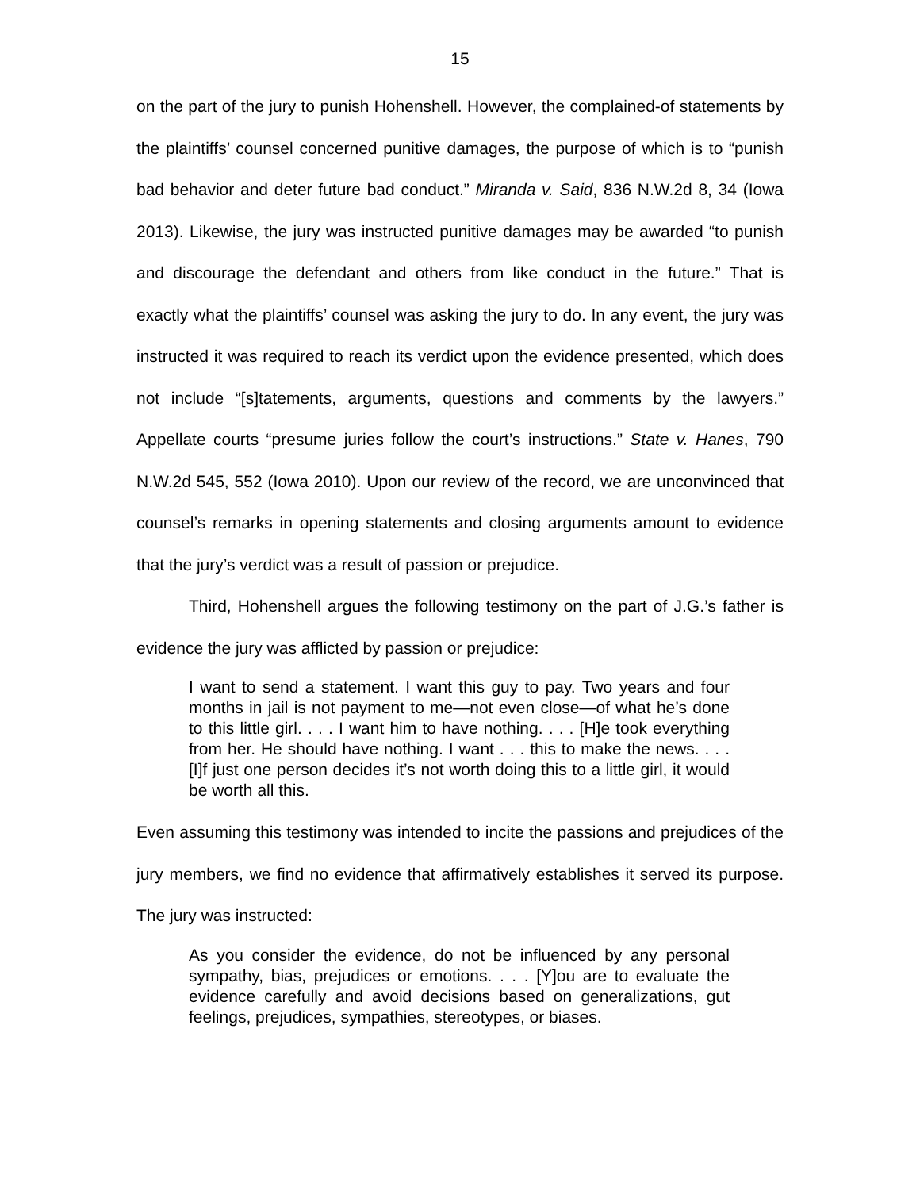15
on the part of the jury to punish Hohenshell. However, the complained-of statements by the plaintiffs’ counsel concerned punitive damages, the purpose of which is to “punish bad behavior and deter future bad conduct.” Miranda v. Said, 836 N.W.2d 8, 34 (Iowa 2013). Likewise, the jury was instructed punitive damages may be awarded “to punish and discourage the defendant and others from like conduct in the future.” That is exactly what the plaintiffs’ counsel was asking the jury to do. In any event, the jury was instructed it was required to reach its verdict upon the evidence presented, which does not include “[s]tatements, arguments, questions and comments by the lawyers.” Appellate courts “presume juries follow the court’s instructions.” State v. Hanes, 790 N.W.2d 545, 552 (Iowa 2010). Upon our review of the record, we are unconvinced that counsel’s remarks in opening statements and closing arguments amount to evidence that the jury’s verdict was a result of passion or prejudice.
Third, Hohenshell argues the following testimony on the part of J.G.’s father is evidence the jury was afflicted by passion or prejudice:
I want to send a statement. I want this guy to pay. Two years and four months in jail is not payment to me—not even close—of what he’s done to this little girl. . . . I want him to have nothing. . . . [H]e took everything from her. He should have nothing. I want . . . this to make the news. . . . [I]f just one person decides it’s not worth doing this to a little girl, it would be worth all this.
Even assuming this testimony was intended to incite the passions and prejudices of the jury members, we find no evidence that affirmatively establishes it served its purpose. The jury was instructed:
As you consider the evidence, do not be influenced by any personal sympathy, bias, prejudices or emotions. . . . [Y]ou are to evaluate the evidence carefully and avoid decisions based on generalizations, gut feelings, prejudices, sympathies, stereotypes, or biases.